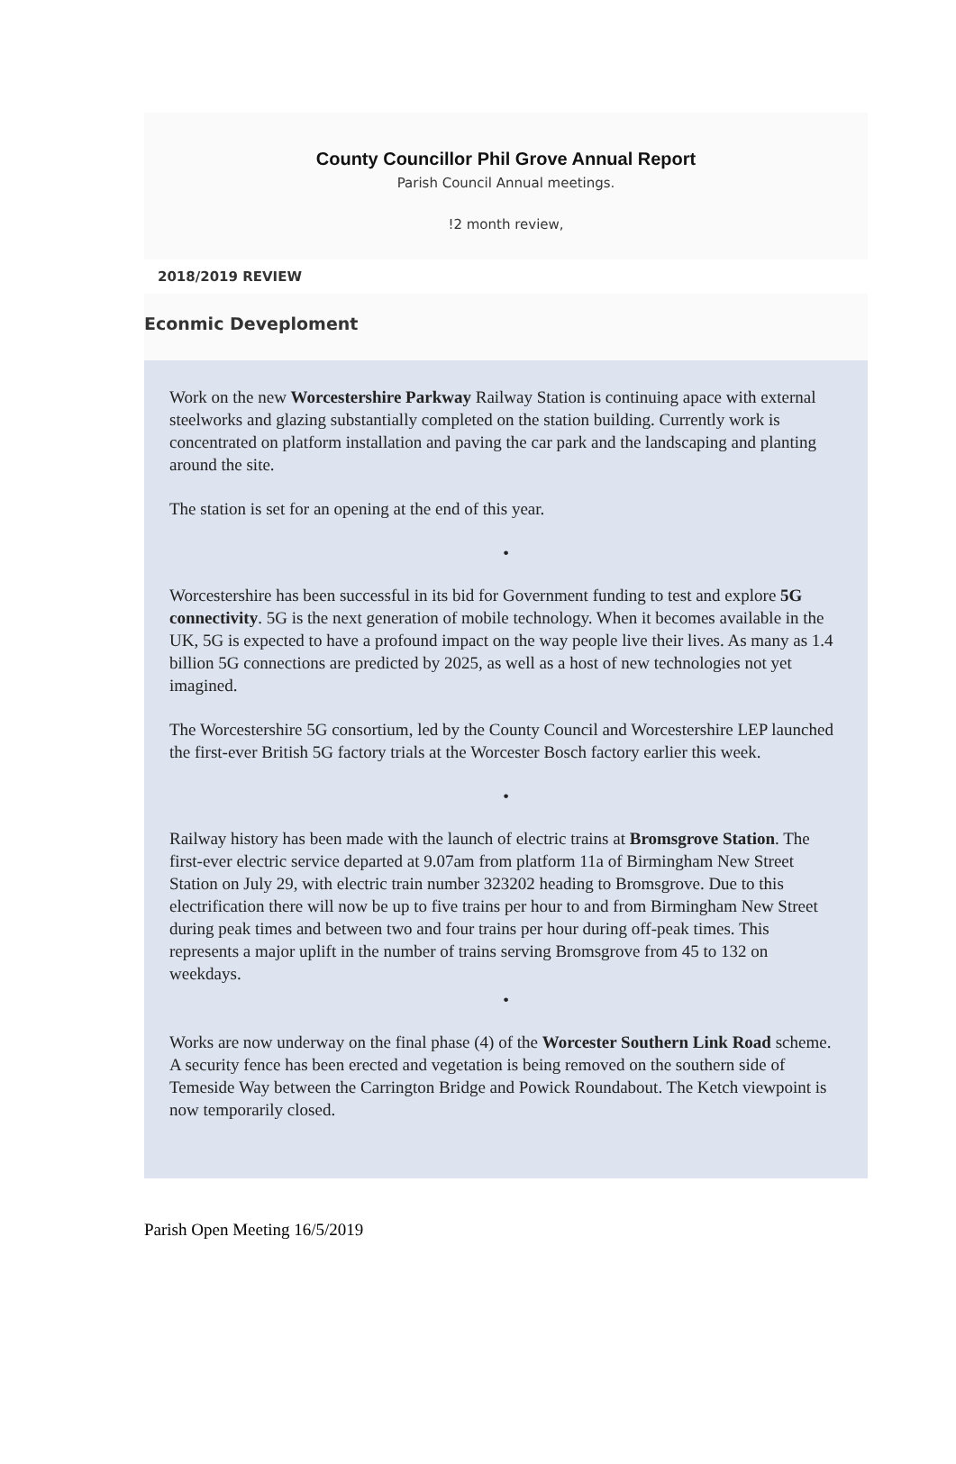County Councillor Phil Grove Annual Report
Parish Council Annual meetings.
!2 month review,
2018/2019 REVIEW
Econmic Deveploment
Work on the new Worcestershire Parkway Railway Station is continuing apace with external steelworks and glazing substantially completed on the station building. Currently work is concentrated on platform installation and paving the car park and the landscaping and planting around the site.
The station is set for an opening at the end of this year.
•
Worcestershire has been successful in its bid for Government funding to test and explore 5G connectivity. 5G is the next generation of mobile technology. When it becomes available in the UK, 5G is expected to have a profound impact on the way people live their lives. As many as 1.4 billion 5G connections are predicted by 2025, as well as a host of new technologies not yet imagined.
The Worcestershire 5G consortium, led by the County Council and Worcestershire LEP launched the first-ever British 5G factory trials at the Worcester Bosch factory earlier this week.
•
Railway history has been made with the launch of electric trains at Bromsgrove Station. The first-ever electric service departed at 9.07am from platform 11a of Birmingham New Street Station on July 29, with electric train number 323202 heading to Bromsgrove. Due to this electrification there will now be up to five trains per hour to and from Birmingham New Street during peak times and between two and four trains per hour during off-peak times. This represents a major uplift in the number of trains serving Bromsgrove from 45 to 132 on weekdays.
•
Works are now underway on the final phase (4) of the Worcester Southern Link Road scheme. A security fence has been erected and vegetation is being removed on the southern side of Temeside Way between the Carrington Bridge and Powick Roundabout. The Ketch viewpoint is now temporarily closed.
Parish Open Meeting 16/5/2019